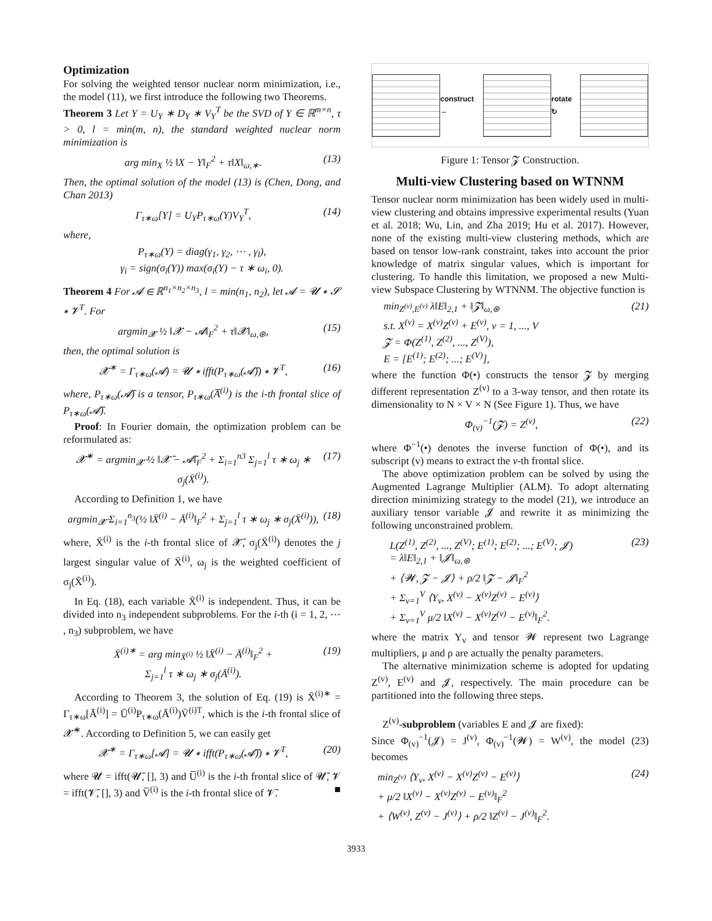Optimization
For solving the weighted tensor nuclear norm minimization, i.e., the model (11), we first introduce the following two Theorems.
Theorem 3 Let Y = U<sub>Y</sub> ∗ D<sub>Y</sub> ∗ V<sub>Y</sub><sup>T</sup> be the SVD of Y ∈ ℝ<sup>m×n</sup>, τ > 0, l = min(m, n), the standard weighted nuclear norm minimization is
arg min<sub>X</sub> ½ ‖X − Y‖<sub>F</sub><sup>2</sup> + τ‖X‖<sub>ω,∗</sub>. (13)
Then, the optimal solution of the model (13) is (Chen, Dong, and Chan 2013)
Γ<sub>τ∗ω</sub>[Y] = U<sub>Y</sub>P<sub>τ∗ω</sub>(Y)V<sub>Y</sub><sup>T</sup>, (14)
where,
P<sub>τ∗ω</sub>(Y) = diag(γ<sub>1</sub>, γ<sub>2</sub>, ⋯ , γ<sub>l</sub>),
γ<sub>i</sub> = sign(σ<sub>i</sub>(Y)) max(σ<sub>i</sub>(Y) − τ ∗ ω<sub>i</sub>, 0).
Theorem 4 For 𝓐 ∈ ℝ<sup>n<sub>1</sub>×n<sub>2</sub>×n<sub>3</sub></sup>, l = min(n<sub>1</sub>, n<sub>2</sub>), let 𝓐 = 𝓤 ∗ 𝓢 ∗ 𝓥<sup>T</sup>. For
argmin<sub>𝓧</sub> ½ ‖𝓧 − 𝓐‖<sub>F</sub><sup>2</sup> + τ‖𝓧‖<sub>ω,⊛</sub>, (15)
then, the optimal solution is
𝓧<sup>∗</sup> = Γ<sub>τ∗ω</sub>(𝓐) = 𝓤 ∗ ifft(P<sub>τ∗ω</sub>(𝓐̄)) ∗ 𝓥<sup>T</sup>, (16)
where, P<sub>τ∗ω</sub>(𝓐̄) is a tensor, P<sub>τ∗ω</sub>(A̅<sup>(i)</sup>) is the i-th frontal slice of P<sub>τ∗ω</sub>(𝓐̄).
Proof: In Fourier domain, the optimization problem can be reformulated as:
𝓧̄<sup>∗</sup> = argmin<sub>𝓧̄</sub> ½ ‖𝓧̄ − 𝓐̄‖<sub>F</sub><sup>2</sup> + Σ<sub>i=1</sub><sup>n3</sup> Σ<sub>j=1</sub><sup>l</sup> τ ∗ ω<sub>j</sub> ∗ σ<sub>j</sub>(X̄<sup>(i)</sup>). (17)
According to Definition 1, we have
argmin<sub>𝓧̄</sub> Σ<sub>i=1</sub><sup>n<sub>3</sub></sup>(½ ‖X̄<sup>(i)</sup> − Ā<sup>(i)</sup>‖<sub>F</sub><sup>2</sup> + Σ<sub>j=1</sub><sup>l</sup> τ ∗ ω<sub>j</sub> ∗ σ<sub>j</sub>(X̄<sup>(i)</sup>)), (18)
where, X̄<sup>(i)</sup> is the i-th frontal slice of 𝓧̄, σ<sub>j</sub>(X̄<sup>(i)</sup>) denotes the j largest singular value of X̄<sup>(i)</sup>, ω<sub>j</sub> is the weighted coefficient of σ<sub>j</sub>(X̄<sup>(i)</sup>).
In Eq. (18), each variable X̄<sup>(i)</sup> is independent. Thus, it can be divided into n<sub>3</sub> independent subproblems. For the i-th (i = 1, 2, ⋯ , n<sub>3</sub>) subproblem, we have
X̄<sup>(i)∗</sup> = arg min<sub>X̄<sup>(i)</sup></sub> ½ ‖X̄<sup>(i)</sup> − Ā<sup>(i)</sup>‖<sub>F</sub><sup>2</sup> +
Σ<sub>j=1</sub><sup>l</sup> τ ∗ ω<sub>j</sub> ∗ σ<sub>j</sub>(Ā<sup>(i)</sup>). (19)
According to Theorem 3, the solution of Eq. (19) is X̄<sup>(i)∗</sup> = Γ<sub>τ∗ω</sub>[Ā<sup>(i)</sup>] = Ū<sup>(i)</sup>P<sub>τ∗ω</sub>(Ā<sup>(i)</sup>)V̄<sup>(i)T</sup>, which is the i-th frontal slice of 𝓧̄<sup>∗</sup>. According to Definition 5, we can easily get
𝓧<sup>∗</sup> = Γ<sub>τ∗ω</sub>[𝓐] = 𝓤 ∗ ifft(P<sub>τ∗ω</sub>(𝓐̄)) ∗ 𝓥<sup>T</sup>, (20)
where 𝓤 = ifft(𝓤̄, [], 3) and U̅<sup>(i)</sup> is the i-th frontal slice of 𝓤̄, 𝓥 = ifft(𝓥̄, [], 3) and V̅<sup>(i)</sup> is the i-th frontal slice of 𝓥̄. ■
construct ⇔ rotate ↻
Figure 1: Tensor 𝓩 Construction.
Multi-view Clustering based on WTNNM
Tensor nuclear norm minimization has been widely used in multi-view clustering and obtains impressive experimental results (Yuan et al. 2018; Wu, Lin, and Zha 2019; Hu et al. 2017). However, none of the existing multi-view clustering methods, which are based on tensor low-rank constraint, takes into account the prior knowledge of matrix singular values, which is important for clustering. To handle this limitation, we proposed a new Multi-view Subspace Clustering by WTNNM. The objective function is
min<sub>Z<sup>(v)</sup>,E<sup>(v)</sup></sub> λ‖E‖<sub>2,1</sub> + ‖𝓩‖<sub>ω,⊛</sub>
s.t. X<sup>(v)</sup> = X<sup>(v)</sup>Z<sup>(v)</sup> + E<sup>(v)</sup>, v = 1, ..., V
𝓩 = Φ(Z<sup>(1)</sup>, Z<sup>(2)</sup>, ..., Z<sup>(V)</sup>),
E = [E<sup>(1)</sup>; E<sup>(2)</sup>; ...; E<sup>(V)</sup>], (21)
where the function Φ(•) constructs the tensor 𝓩 by merging different representation Z<sup>(v)</sup> to a 3-way tensor, and then rotate its dimensionality to N × V × N (See Figure 1). Thus, we have
Φ<sub>(v)</sub><sup>−1</sup>(𝓩) = Z<sup>(v)</sup>, (22)
where Φ<sup>−1</sup>(•) denotes the inverse function of Φ(•), and its subscript (v) means to extract the v-th frontal slice.
The above optimization problem can be solved by using the Augmented Lagrange Multiplier (ALM). To adopt alternating direction minimizing strategy to the model (21), we introduce an auxiliary tensor variable 𝓙 and rewrite it as minimizing the following unconstrained problem.
L(Z<sup>(1)</sup>, Z<sup>(2)</sup>, ..., Z<sup>(V)</sup>; E<sup>(1)</sup>; E<sup>(2)</sup>; ...; E<sup>(V)</sup>; 𝓙)
= λ‖E‖<sub>2,1</sub> + ‖𝓙‖<sub>ω,⊛</sub>
+ ⟨𝓦, 𝓩 − 𝓙⟩ + ρ/2 ‖𝓩 − 𝓙‖<sub>F</sub><sup>2</sup>
+ Σ<sub>v=1</sub><sup>V</sup> ⟨Y<sub>v</sub>, X<sup>(v)</sup> − X<sup>(v)</sup>Z<sup>(v)</sup> − E<sup>(v)</sup>⟩
+ Σ<sub>v=1</sub><sup>V</sup> μ/2 ‖X<sup>(v)</sup> − X<sup>(v)</sup>Z<sup>(v)</sup> − E<sup>(v)</sup>‖<sub>F</sub><sup>2</sup>. (23)
where the matrix Y<sub>v</sub> and tensor 𝓦 represent two Lagrange multipliers, μ and ρ are actually the penalty parameters.
The alternative minimization scheme is adopted for updating Z<sup>(v)</sup>, E<sup>(v)</sup> and 𝓙, respectively. The main procedure can be partitioned into the following three steps.
Z<sup>(v)</sup>-subproblem (variables E and 𝓙 are fixed):
Since Φ<sub>(v)</sub><sup>−1</sup>(𝓙) = J<sup>(v)</sup>, Φ<sub>(v)</sub><sup>−1</sup>(𝓦) = W<sup>(v)</sup>, the model (23) becomes
min<sub>Z<sup>(v)</sup></sub> ⟨Y<sub>v</sub>, X<sup>(v)</sup> − X<sup>(v)</sup>Z<sup>(v)</sup> − E<sup>(v)</sup>⟩
+ μ/2 ‖X<sup>(v)</sup> − X<sup>(v)</sup>Z<sup>(v)</sup> − E<sup>(v)</sup>‖<sub>F</sub><sup>2</sup>
+ ⟨W<sup>(v)</sup>, Z<sup>(v)</sup> − J<sup>(v)</sup>⟩ + ρ/2 ‖Z<sup>(v)</sup> − J<sup>(v)</sup>‖<sub>F</sub><sup>2</sup>. (24)
3933